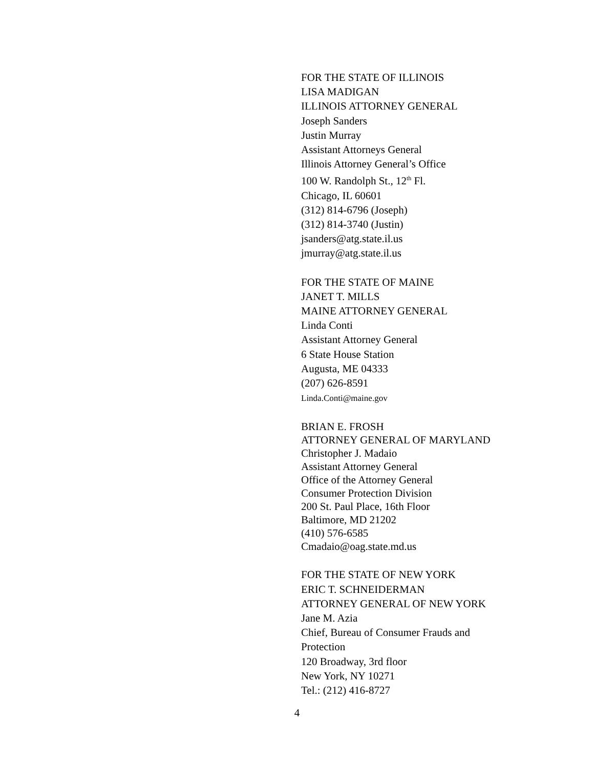FOR THE STATE OF ILLINOIS
LISA MADIGAN
ILLINOIS ATTORNEY GENERAL
Joseph Sanders
Justin Murray
Assistant Attorneys General
Illinois Attorney General’s Office
100 W. Randolph St., 12<sup>th</sup> Fl.
Chicago, IL 60601
(312) 814-6796 (Joseph)
(312) 814-3740 (Justin)
jsanders@atg.state.il.us
jmurray@atg.state.il.us
FOR THE STATE OF MAINE
JANET T. MILLS
MAINE ATTORNEY GENERAL
Linda Conti
Assistant Attorney General
6 State House Station
Augusta, ME 04333
(207) 626-8591
Linda.Conti@maine.gov
BRIAN E. FROSH
ATTORNEY GENERAL OF MARYLAND
Christopher J. Madaio
Assistant Attorney General
Office of the Attorney General
Consumer Protection Division
200 St. Paul Place, 16th Floor
Baltimore, MD 21202
(410) 576-6585
Cmadaio@oag.state.md.us
FOR THE STATE OF NEW YORK
ERIC T. SCHNEIDERMAN
ATTORNEY GENERAL OF NEW YORK
Jane M. Azia
Chief, Bureau of Consumer Frauds and
Protection
120 Broadway, 3rd floor
New York, NY 10271
Tel.: (212) 416-8727
4